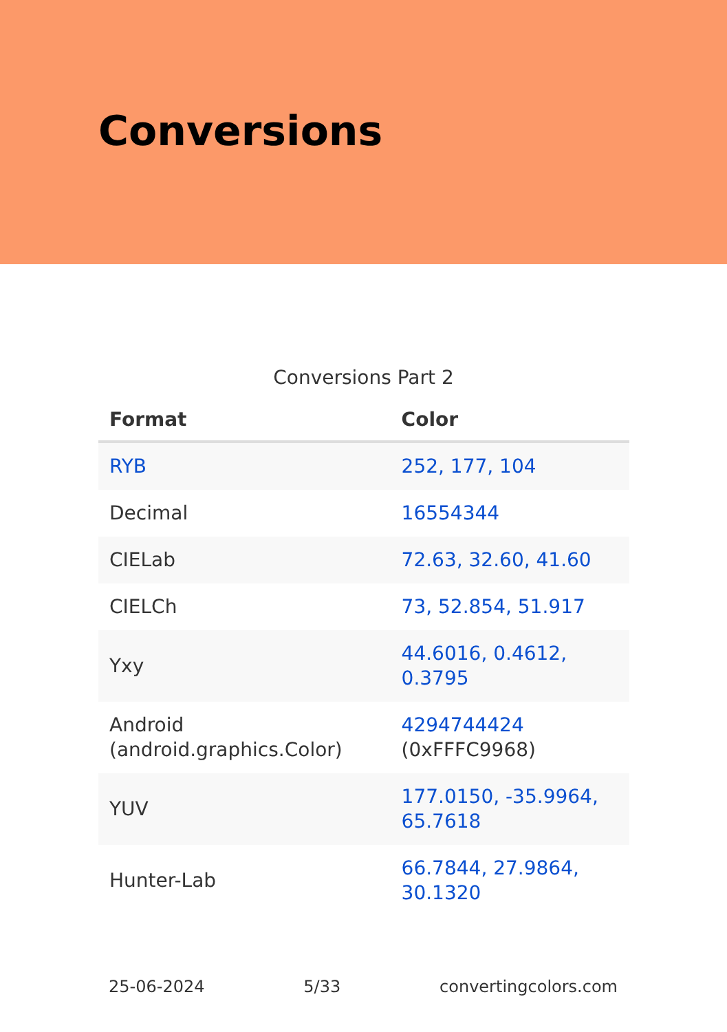Conversions
Conversions Part 2
| Format | Color |
| --- | --- |
| RYB | 252, 177, 104 |
| Decimal | 16554344 |
| CIELab | 72.63, 32.60, 41.60 |
| CIELCh | 73, 52.854, 51.917 |
| Yxy | 44.6016, 0.4612, 0.3795 |
| Android (android.graphics.Color) | 4294744424 (0xFFFC9968) |
| YUV | 177.0150, -35.9964, 65.7618 |
| Hunter-Lab | 66.7844, 27.9864, 30.1320 |
25-06-2024 5/33 convertingcolors.com